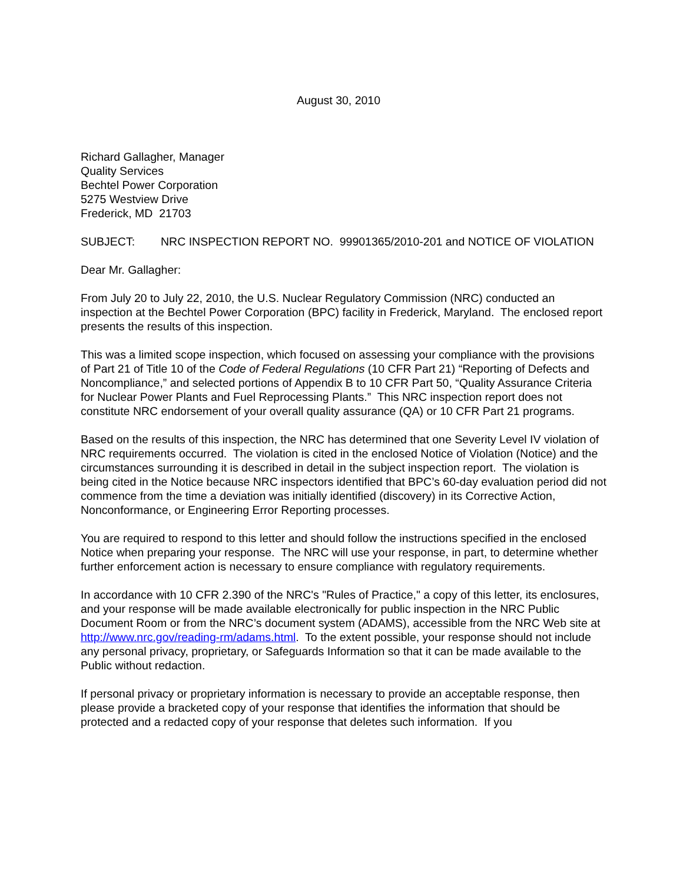August 30, 2010
Richard Gallagher, Manager
Quality Services
Bechtel Power Corporation
5275 Westview Drive
Frederick, MD 21703
SUBJECT: NRC INSPECTION REPORT NO. 99901365/2010-201 and NOTICE OF VIOLATION
Dear Mr. Gallagher:
From July 20 to July 22, 2010, the U.S. Nuclear Regulatory Commission (NRC) conducted an inspection at the Bechtel Power Corporation (BPC) facility in Frederick, Maryland. The enclosed report presents the results of this inspection.
This was a limited scope inspection, which focused on assessing your compliance with the provisions of Part 21 of Title 10 of the Code of Federal Regulations (10 CFR Part 21) “Reporting of Defects and Noncompliance,” and selected portions of Appendix B to 10 CFR Part 50, “Quality Assurance Criteria for Nuclear Power Plants and Fuel Reprocessing Plants.” This NRC inspection report does not constitute NRC endorsement of your overall quality assurance (QA) or 10 CFR Part 21 programs.
Based on the results of this inspection, the NRC has determined that one Severity Level IV violation of NRC requirements occurred. The violation is cited in the enclosed Notice of Violation (Notice) and the circumstances surrounding it is described in detail in the subject inspection report. The violation is being cited in the Notice because NRC inspectors identified that BPC’s 60-day evaluation period did not commence from the time a deviation was initially identified (discovery) in its Corrective Action, Nonconformance, or Engineering Error Reporting processes.
You are required to respond to this letter and should follow the instructions specified in the enclosed Notice when preparing your response. The NRC will use your response, in part, to determine whether further enforcement action is necessary to ensure compliance with regulatory requirements.
In accordance with 10 CFR 2.390 of the NRC's "Rules of Practice," a copy of this letter, its enclosures, and your response will be made available electronically for public inspection in the NRC Public Document Room or from the NRC’s document system (ADAMS), accessible from the NRC Web site at http://www.nrc.gov/reading-rm/adams.html. To the extent possible, your response should not include any personal privacy, proprietary, or Safeguards Information so that it can be made available to the Public without redaction.
If personal privacy or proprietary information is necessary to provide an acceptable response, then please provide a bracketed copy of your response that identifies the information that should be protected and a redacted copy of your response that deletes such information. If you